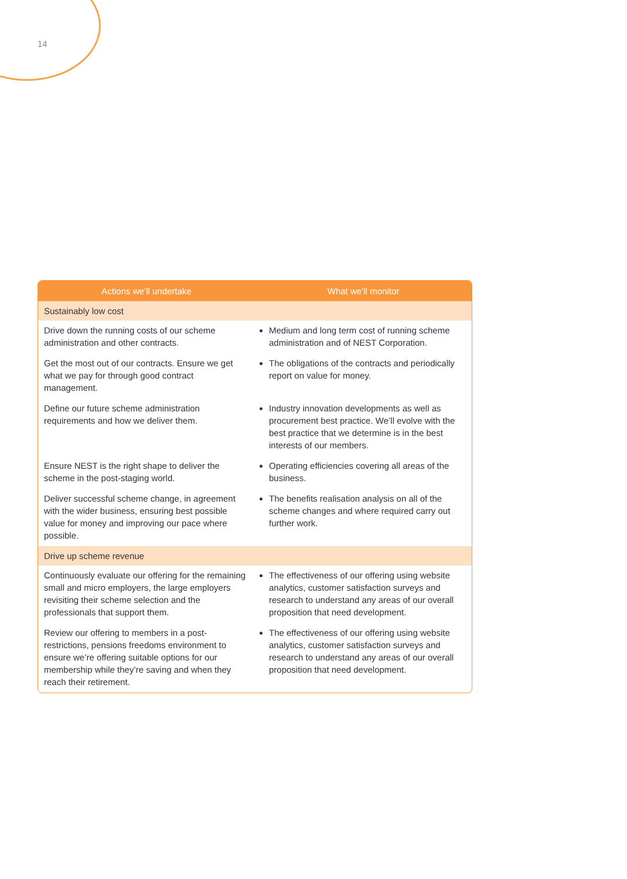14
| Actions we’ll undertake | What we’ll monitor |
| --- | --- |
| Sustainably low cost | |
| Drive down the running costs of our scheme administration and other contracts. | Medium and long term cost of running scheme administration and of NEST Corporation. |
| Get the most out of our contracts. Ensure we get what we pay for through good contract management. | The obligations of the contracts and periodically report on value for money. |
| Define our future scheme administration requirements and how we deliver them. | Industry innovation developments as well as procurement best practice. We’ll evolve with the best practice that we determine is in the best interests of our members. |
| Ensure NEST is the right shape to deliver the scheme in the post-staging world. | Operating efficiencies covering all areas of the business. |
| Deliver successful scheme change, in agreement with the wider business, ensuring best possible value for money and improving our pace where possible. | The benefits realisation analysis on all of the scheme changes and where required carry out further work. |
| Drive up scheme revenue | |
| Continuously evaluate our offering for the remaining small and micro employers, the large employers revisiting their scheme selection and the professionals that support them. | The effectiveness of our offering using website analytics, customer satisfaction surveys and research to understand any areas of our overall proposition that need development. |
| Review our offering to members in a post-restrictions, pensions freedoms environment to ensure we’re offering suitable options for our membership while they’re saving and when they reach their retirement. | The effectiveness of our offering using website analytics, customer satisfaction surveys and research to understand any areas of our overall proposition that need development. |